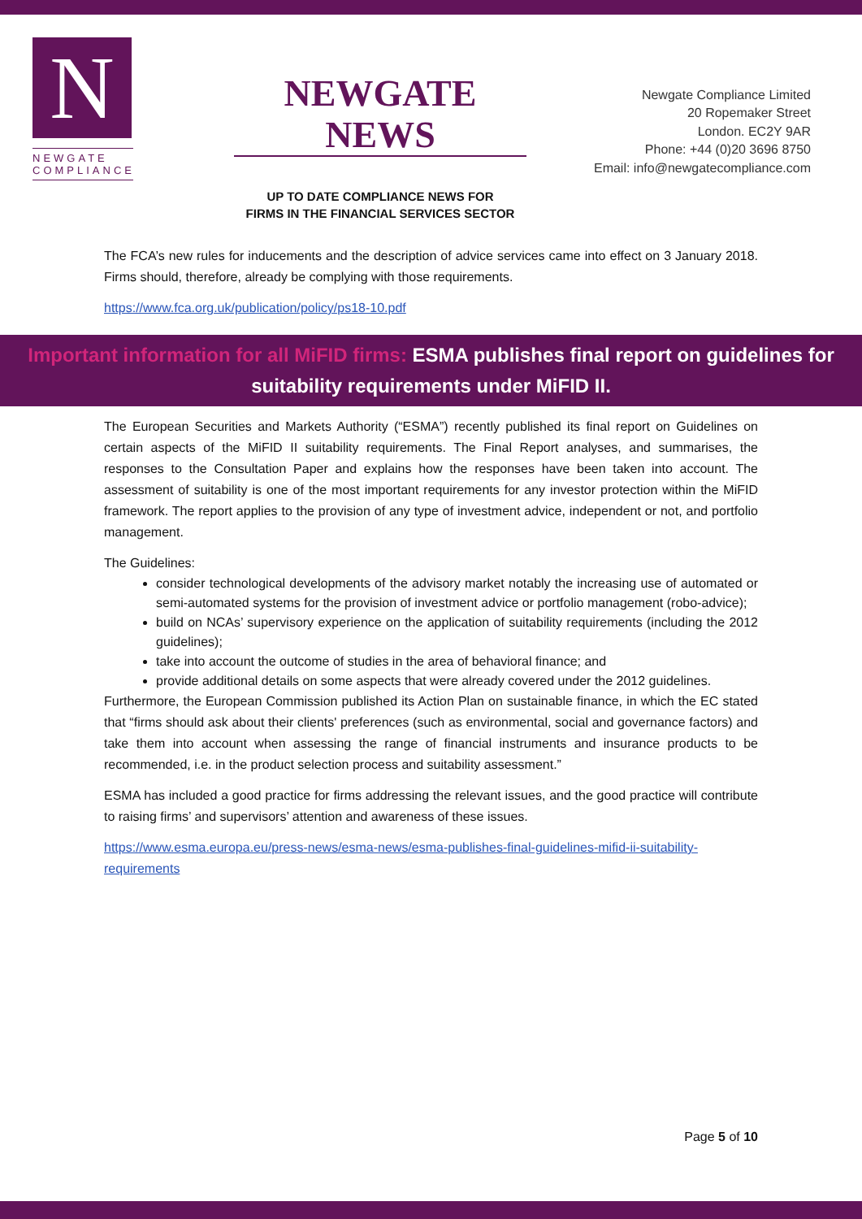N
NEWGATE COMPLIANCE
NEWGATE NEWS
UP TO DATE COMPLIANCE NEWS FOR
FIRMS IN THE FINANCIAL SERVICES SECTOR
Newgate Compliance Limited
20 Ropemaker Street
London. EC2Y 9AR
Phone: +44 (0)20 3696 8750
Email: info@newgatecompliance.com
The FCA’s new rules for inducements and the description of advice services came into effect on 3 January 2018. Firms should, therefore, already be complying with those requirements.
https://www.fca.org.uk/publication/policy/ps18-10.pdf
Important information for all MiFID firms: ESMA publishes final report on guidelines for suitability requirements under MiFID II.
The European Securities and Markets Authority (“ESMA”) recently published its final report on Guidelines on certain aspects of the MiFID II suitability requirements. The Final Report analyses, and summarises, the responses to the Consultation Paper and explains how the responses have been taken into account. The assessment of suitability is one of the most important requirements for any investor protection within the MiFID framework. The report applies to the provision of any type of investment advice, independent or not, and portfolio management.
The Guidelines:
consider technological developments of the advisory market notably the increasing use of automated or semi-automated systems for the provision of investment advice or portfolio management (robo-advice);
build on NCAs’ supervisory experience on the application of suitability requirements (including the 2012 guidelines);
take into account the outcome of studies in the area of behavioral finance; and
provide additional details on some aspects that were already covered under the 2012 guidelines.
Furthermore, the European Commission published its Action Plan on sustainable finance, in which the EC stated that “firms should ask about their clients' preferences (such as environmental, social and governance factors) and take them into account when assessing the range of financial instruments and insurance products to be recommended, i.e. in the product selection process and suitability assessment.”
ESMA has included a good practice for firms addressing the relevant issues, and the good practice will contribute to raising firms’ and supervisors’ attention and awareness of these issues.
https://www.esma.europa.eu/press-news/esma-news/esma-publishes-final-guidelines-mifid-ii-suitability-requirements
Page 5 of 10